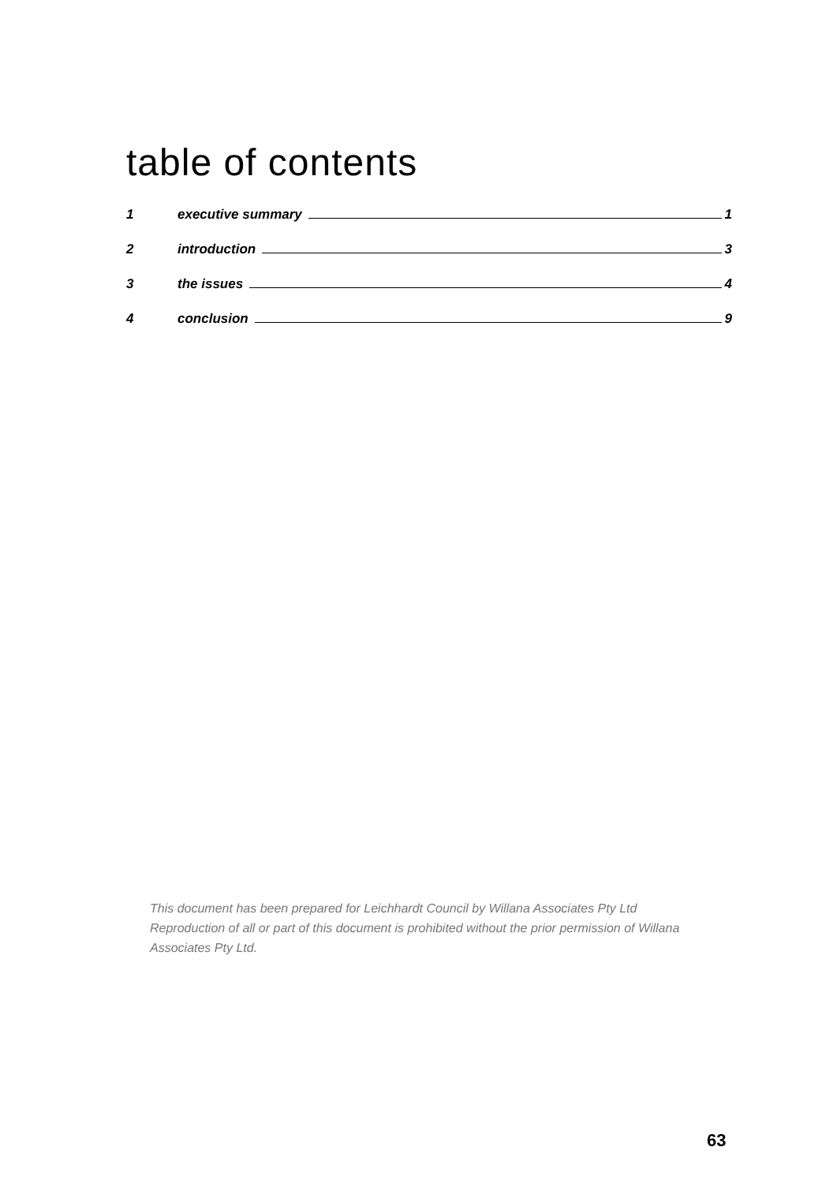table of contents
1 executive summary 1
2 introduction 3
3 the issues 4
4 conclusion 9
This document has been prepared for Leichhardt Council by Willana Associates Pty Ltd
Reproduction of all or part of this document is prohibited without the prior permission of Willana Associates Pty Ltd.
63